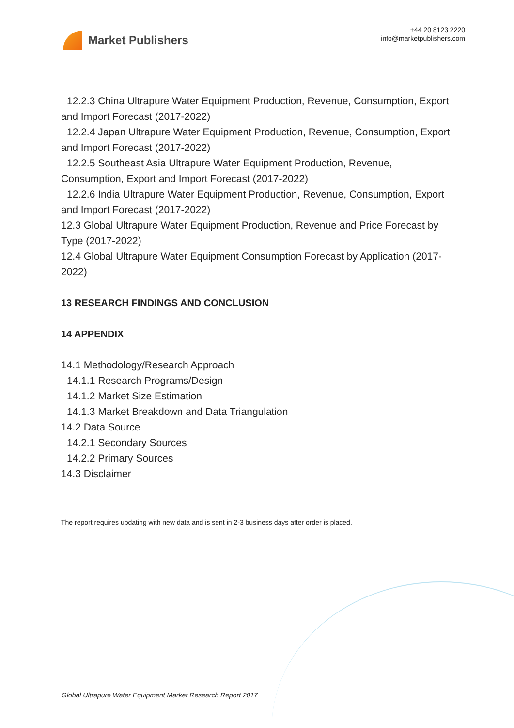Market Publishers
+44 20 8123 2220
info@marketpublishers.com
12.2.3 China Ultrapure Water Equipment Production, Revenue, Consumption, Export
and Import Forecast (2017-2022)
12.2.4 Japan Ultrapure Water Equipment Production, Revenue, Consumption, Export
and Import Forecast (2017-2022)
12.2.5 Southeast Asia Ultrapure Water Equipment Production, Revenue,
Consumption, Export and Import Forecast (2017-2022)
12.2.6 India Ultrapure Water Equipment Production, Revenue, Consumption, Export
and Import Forecast (2017-2022)
12.3 Global Ultrapure Water Equipment Production, Revenue and Price Forecast by Type (2017-2022)
12.4 Global Ultrapure Water Equipment Consumption Forecast by Application (2017-2022)
13 RESEARCH FINDINGS AND CONCLUSION
14 APPENDIX
14.1 Methodology/Research Approach
14.1.1 Research Programs/Design
14.1.2 Market Size Estimation
14.1.3 Market Breakdown and Data Triangulation
14.2 Data Source
14.2.1 Secondary Sources
14.2.2 Primary Sources
14.3 Disclaimer
The report requires updating with new data and is sent in 2-3 business days after order is placed.
Global Ultrapure Water Equipment Market Research Report 2017